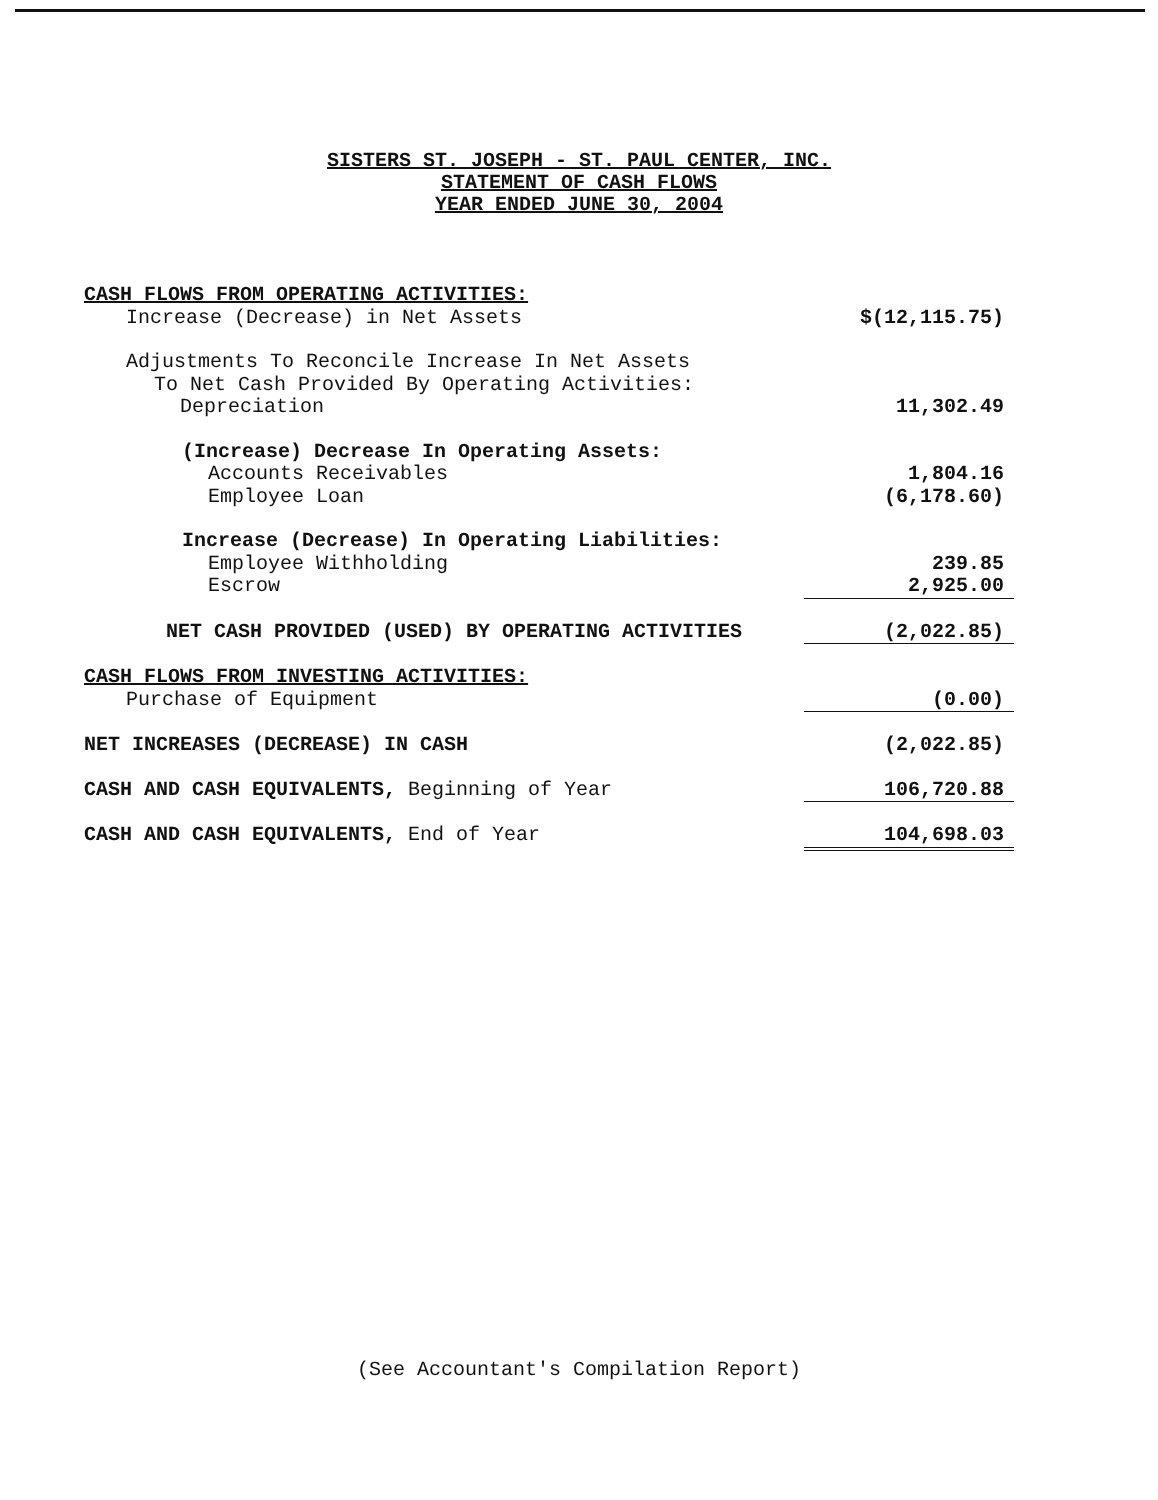SISTERS ST. JOSEPH - ST. PAUL CENTER, INC.
STATEMENT OF CASH FLOWS
YEAR ENDED JUNE 30, 2004
| CASH FLOWS FROM OPERATING ACTIVITIES: | |
| Increase (Decrease) in Net Assets | $(12,115.75) |
| Adjustments To Reconcile Increase In Net Assets | |
| To Net Cash Provided By Operating Activities: | |
| Depreciation | 11,302.49 |
| (Increase) Decrease In Operating Assets: | |
| Accounts Receivables | 1,804.16 |
| Employee Loan | (6,178.60) |
| Increase (Decrease) In Operating Liabilities: | |
| Employee Withholding | 239.85 |
| Escrow | 2,925.00 |
| NET CASH PROVIDED (USED) BY OPERATING ACTIVITIES | (2,022.85) |
| CASH FLOWS FROM INVESTING ACTIVITIES: | |
| Purchase of Equipment | (0.00) |
| NET INCREASES (DECREASE) IN CASH | (2,022.85) |
| CASH AND CASH EQUIVALENTS, Beginning of Year | 106,720.88 |
| CASH AND CASH EQUIVALENTS, End of Year | 104,698.03 |
(See Accountant's Compilation Report)